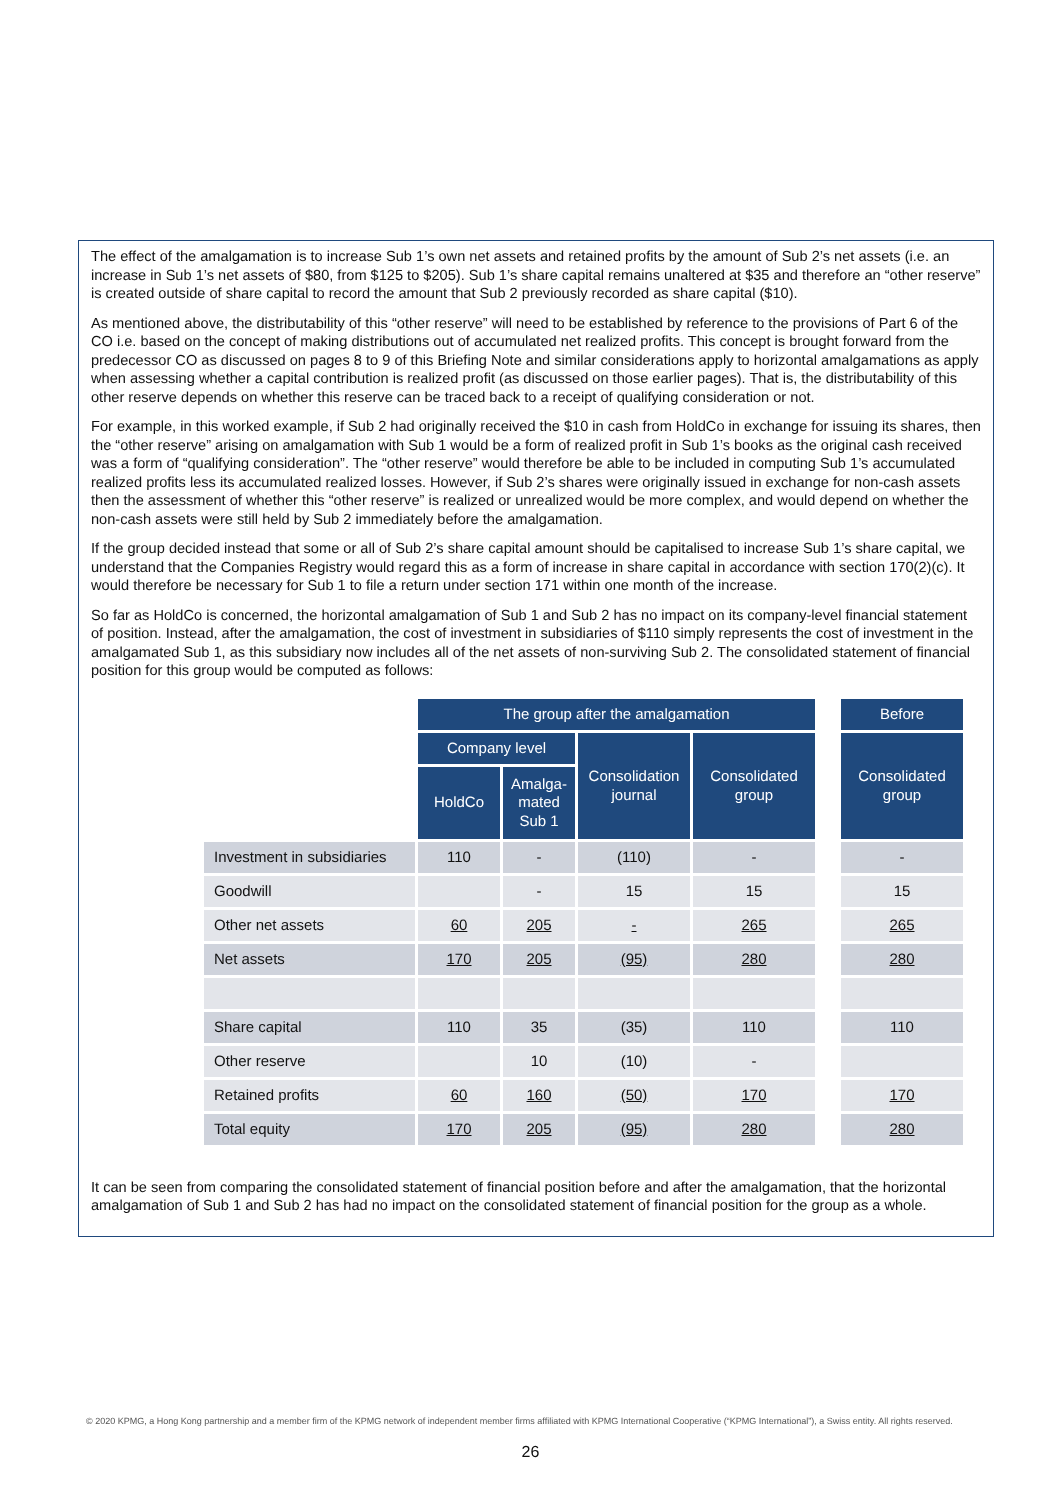The effect of the amalgamation is to increase Sub 1’s own net assets and retained profits by the amount of Sub 2’s net assets (i.e. an increase in Sub 1’s net assets of $80, from $125 to $205). Sub 1’s share capital remains unaltered at $35 and therefore an “other reserve” is created outside of share capital to record the amount that Sub 2 previously recorded as share capital ($10).
As mentioned above, the distributability of this “other reserve” will need to be established by reference to the provisions of Part 6 of the CO i.e. based on the concept of making distributions out of accumulated net realized profits. This concept is brought forward from the predecessor CO as discussed on pages 8 to 9 of this Briefing Note and similar considerations apply to horizontal amalgamations as apply when assessing whether a capital contribution is realized profit (as discussed on those earlier pages). That is, the distributability of this other reserve depends on whether this reserve can be traced back to a receipt of qualifying consideration or not.
For example, in this worked example, if Sub 2 had originally received the $10 in cash from HoldCo in exchange for issuing its shares, then the “other reserve” arising on amalgamation with Sub 1 would be a form of realized profit in Sub 1’s books as the original cash received was a form of “qualifying consideration”. The “other reserve” would therefore be able to be included in computing Sub 1’s accumulated realized profits less its accumulated realized losses. However, if Sub 2’s shares were originally issued in exchange for non-cash assets then the assessment of whether this “other reserve” is realized or unrealized would be more complex, and would depend on whether the non-cash assets were still held by Sub 2 immediately before the amalgamation.
If the group decided instead that some or all of Sub 2’s share capital amount should be capitalised to increase Sub 1’s share capital, we understand that the Companies Registry would regard this as a form of increase in share capital in accordance with section 170(2)(c). It would therefore be necessary for Sub 1 to file a return under section 171 within one month of the increase.
So far as HoldCo is concerned, the horizontal amalgamation of Sub 1 and Sub 2 has no impact on its company-level financial statement of position. Instead, after the amalgamation, the cost of investment in subsidiaries of $110 simply represents the cost of investment in the amalgamated Sub 1, as this subsidiary now includes all of the net assets of non-surviving Sub 2. The consolidated statement of financial position for this group would be computed as follows:
| | The group after the amalgamation | | | | | Before |
| | Company level | | Consolidation journal | Consolidated group | | Consolidated group |
| | HoldCo | Amalga-mated Sub 1 | | | | |
| Investment in subsidiaries | 110 | - | (110) | - | | - |
| Goodwill | | - | 15 | 15 | | 15 |
| Other net assets | 60 | 205 | - | 265 | | 265 |
| Net assets | 170 | 205 | (95) | 280 | | 280 |
| Share capital | 110 | 35 | (35) | 110 | | 110 |
| Other reserve | | 10 | (10) | - | | |
| Retained profits | 60 | 160 | (50) | 170 | | 170 |
| Total equity | 170 | 205 | (95) | 280 | | 280 |
It can be seen from comparing the consolidated statement of financial position before and after the amalgamation, that the horizontal amalgamation of Sub 1 and Sub 2 has had no impact on the consolidated statement of financial position for the group as a whole.
© 2020 KPMG, a Hong Kong partnership and a member firm of the KPMG network of independent member firms affiliated with KPMG International Cooperative (“KPMG International”), a Swiss entity. All rights reserved.
26